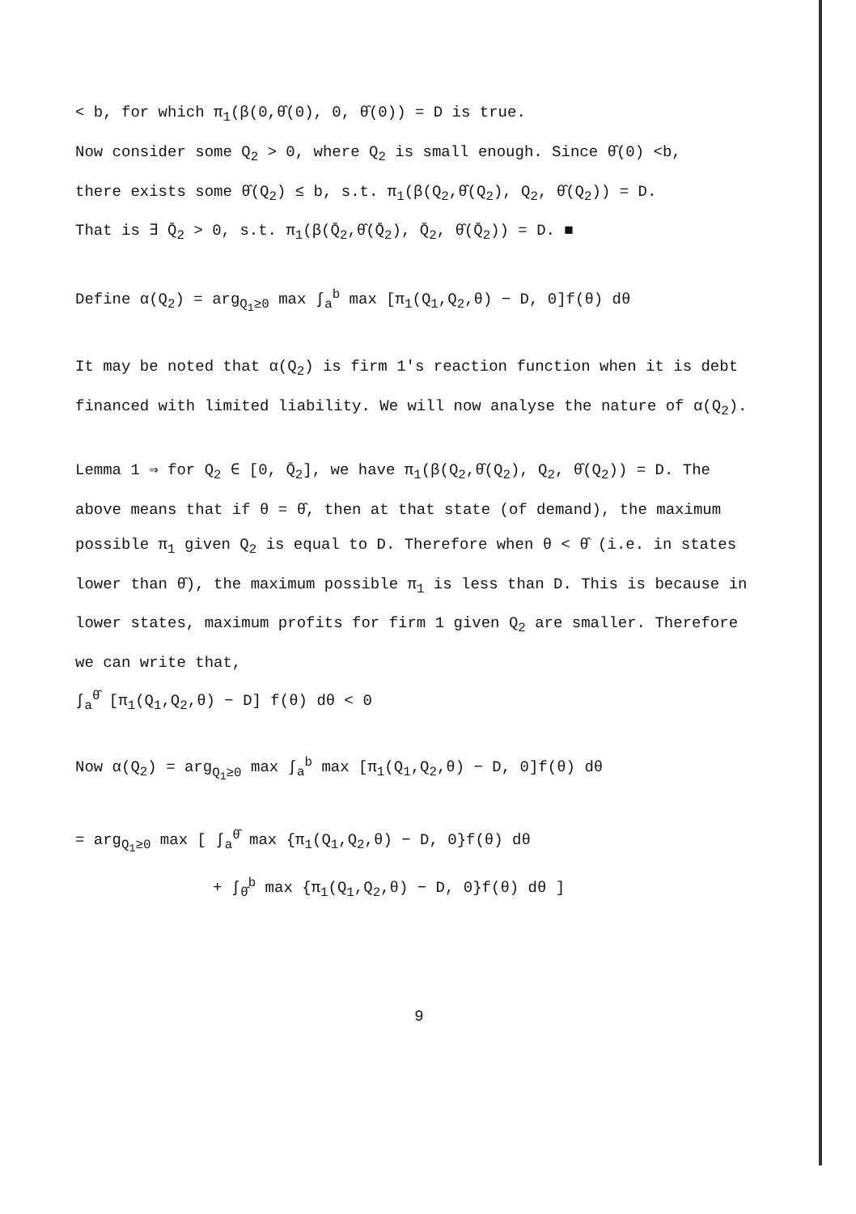< b, for which π<sub>1</sub>(β(0,θ̂(0), 0, θ̂(0)) = D is true.
Now consider some Q<sub>2</sub> > 0, where Q<sub>2</sub> is small enough. Since θ̂(0) <b,
there exists some θ̂(Q<sub>2</sub>) ≤ b, s.t. π<sub>1</sub>(β(Q<sub>2</sub>,θ̂(Q<sub>2</sub>), Q<sub>2</sub>, θ̂(Q<sub>2</sub>)) = D.
That is ∃ Q̄<sub>2</sub> > 0, s.t. π<sub>1</sub>(β(Q̄<sub>2</sub>,θ̂(Q̄<sub>2</sub>), Q̄<sub>2</sub>, θ̂(Q̄<sub>2</sub>)) = D. ■
Define α(Q<sub>2</sub>) = arg<sub>Q<sub>1</sub>≥0</sub> max ∫<sub>a</sub><sup>b</sup> max [π<sub>1</sub>(Q<sub>1</sub>,Q<sub>2</sub>,θ) − D, 0]f(θ) dθ
It may be noted that α(Q<sub>2</sub>) is firm 1's reaction function when it is debt financed with limited liability. We will now analyse the nature of α(Q<sub>2</sub>).
Lemma 1 ⇒ for Q<sub>2</sub> ∈ [0, Q̄<sub>2</sub>], we have π<sub>1</sub>(β(Q<sub>2</sub>,θ̂(Q<sub>2</sub>), Q<sub>2</sub>, θ̂(Q<sub>2</sub>)) = D. The above means that if θ = θ̂, then at that state (of demand), the maximum possible π<sub>1</sub> given Q<sub>2</sub> is equal to D. Therefore when θ < θ̂ (i.e. in states lower than θ̂), the maximum possible π<sub>1</sub> is less than D. This is because in lower states, maximum profits for firm 1 given Q<sub>2</sub> are smaller. Therefore we can write that,
∫<sub>a</sub><sup>θ̂</sup> [π<sub>1</sub>(Q<sub>1</sub>,Q<sub>2</sub>,θ) − D] f(θ) dθ < 0
Now α(Q<sub>2</sub>) = arg<sub>Q<sub>1</sub>≥0</sub> max ∫<sub>a</sub><sup>b</sup> max [π<sub>1</sub>(Q<sub>1</sub>,Q<sub>2</sub>,θ) − D, 0]f(θ) dθ
= arg<sub>Q<sub>1</sub>≥0</sub> max [ ∫<sub>a</sub><sup>θ̂</sup> max {π<sub>1</sub>(Q<sub>1</sub>,Q<sub>2</sub>,θ) − D, 0}f(θ) dθ
+ ∫<sub>θ̂</sub><sup>b</sup> max {π<sub>1</sub>(Q<sub>1</sub>,Q<sub>2</sub>,θ) − D, 0}f(θ) dθ ]
9